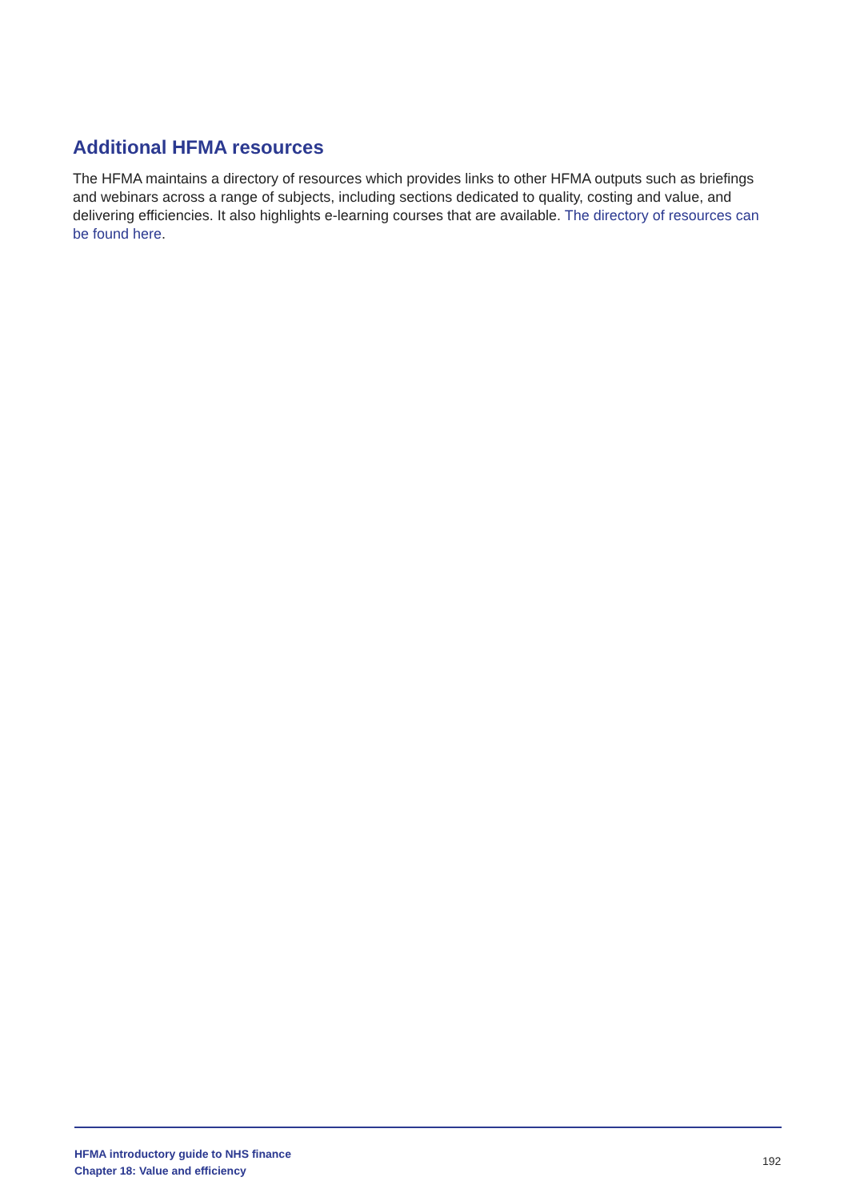Additional HFMA resources
The HFMA maintains a directory of resources which provides links to other HFMA outputs such as briefings and webinars across a range of subjects, including sections dedicated to quality, costing and value, and delivering efficiencies. It also highlights e-learning courses that are available. The directory of resources can be found here.
HFMA introductory guide to NHS finance
Chapter 18: Value and efficiency
192